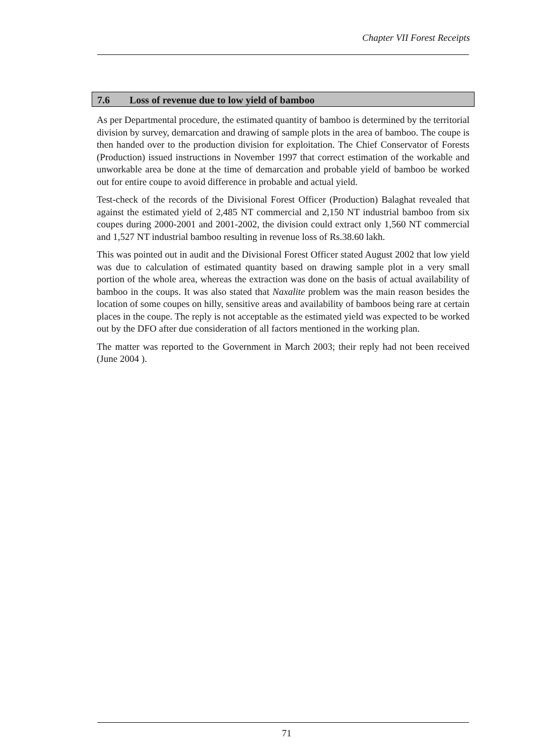Chapter VII Forest Receipts
7.6 Loss of revenue due to low yield of bamboo
As per Departmental procedure, the estimated quantity of bamboo is determined by the territorial division by survey, demarcation and drawing of sample plots in the area of bamboo. The coupe is then handed over to the production division for exploitation. The Chief Conservator of Forests (Production) issued instructions in November 1997 that correct estimation of the workable and unworkable area be done at the time of demarcation and probable yield of bamboo be worked out for entire coupe to avoid difference in probable and actual yield.
Test-check of the records of the Divisional Forest Officer (Production) Balaghat revealed that against the estimated yield of 2,485 NT commercial and 2,150 NT industrial bamboo from six coupes during 2000-2001 and 2001-2002, the division could extract only 1,560 NT commercial and 1,527 NT industrial bamboo resulting in revenue loss of Rs.38.60 lakh.
This was pointed out in audit and the Divisional Forest Officer stated August 2002 that low yield was due to calculation of estimated quantity based on drawing sample plot in a very small portion of the whole area, whereas the extraction was done on the basis of actual availability of bamboo in the coups. It was also stated that Naxalite problem was the main reason besides the location of some coupes on hilly, sensitive areas and availability of bamboos being rare at certain places in the coupe. The reply is not acceptable as the estimated yield was expected to be worked out by the DFO after due consideration of all factors mentioned in the working plan.
The matter was reported to the Government in March 2003; their reply had not been received (June 2004 ).
71